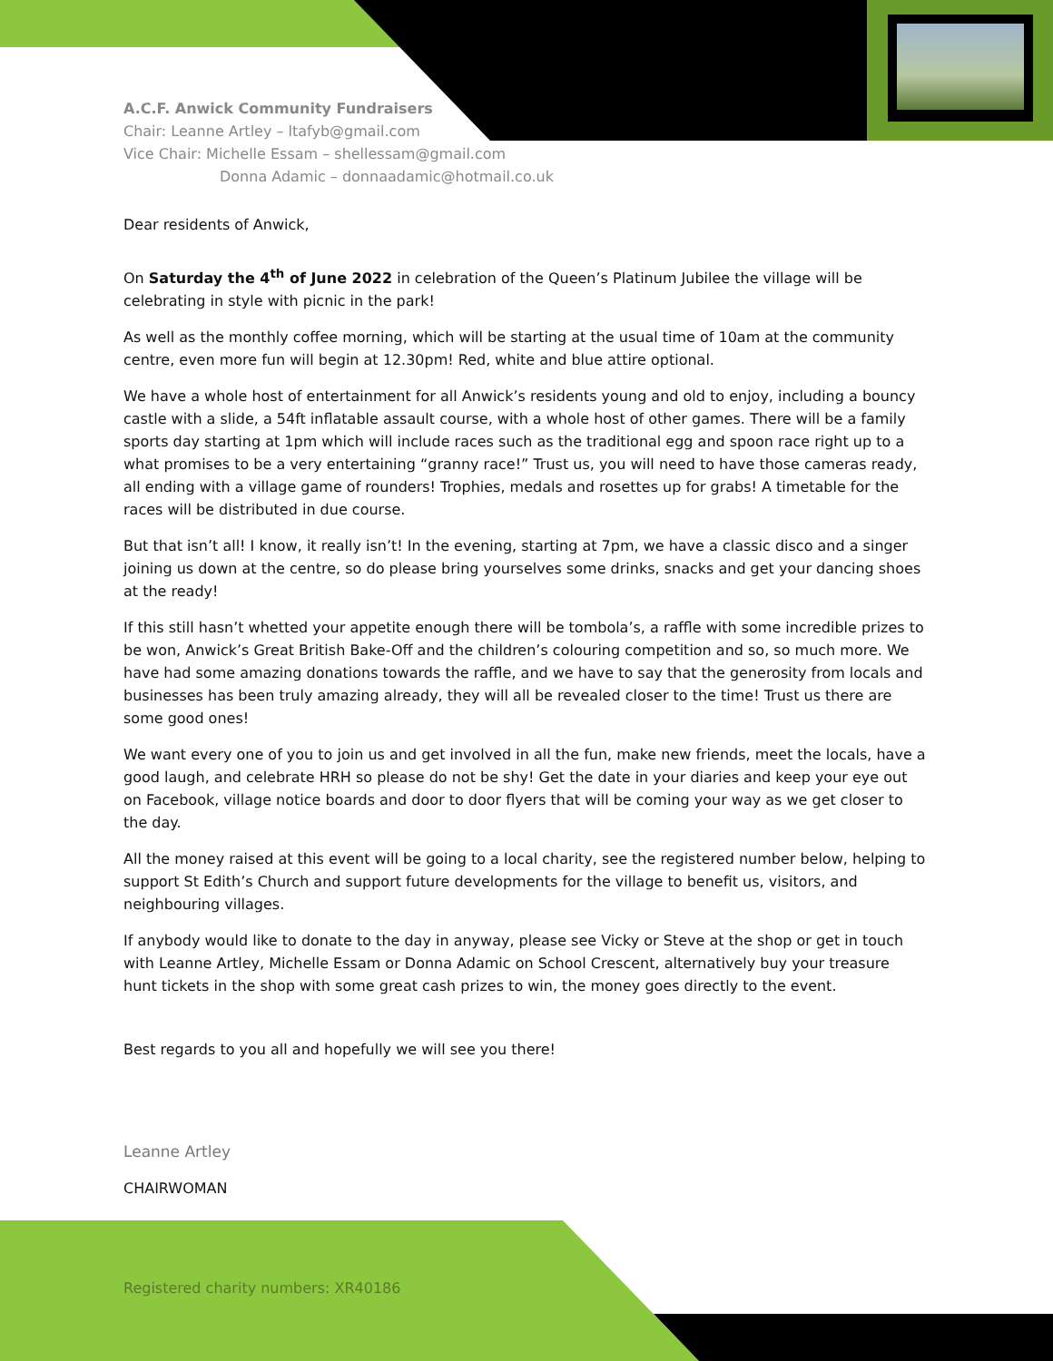A.C.F. Anwick Community Fundraisers
Chair: Leanne Artley – ltafyb@gmail.com
Vice Chair: Michelle Essam – shellessam@gmail.com
Donna Adamic – donnaadamic@hotmail.co.uk
Dear residents of Anwick,
On Saturday the 4<sup>th</sup> of June 2022 in celebration of the Queen’s Platinum Jubilee the village will be celebrating in style with picnic in the park!
As well as the monthly coffee morning, which will be starting at the usual time of 10am at the community centre, even more fun will begin at 12.30pm! Red, white and blue attire optional.
We have a whole host of entertainment for all Anwick’s residents young and old to enjoy, including a bouncy castle with a slide, a 54ft inflatable assault course, with a whole host of other games. There will be a family sports day starting at 1pm which will include races such as the traditional egg and spoon race right up to a what promises to be a very entertaining “granny race!” Trust us, you will need to have those cameras ready, all ending with a village game of rounders! Trophies, medals and rosettes up for grabs! A timetable for the races will be distributed in due course.
But that isn’t all! I know, it really isn’t! In the evening, starting at 7pm, we have a classic disco and a singer joining us down at the centre, so do please bring yourselves some drinks, snacks and get your dancing shoes at the ready!
If this still hasn’t whetted your appetite enough there will be tombola’s, a raffle with some incredible prizes to be won, Anwick’s Great British Bake-Off and the children’s colouring competition and so, so much more. We have had some amazing donations towards the raffle, and we have to say that the generosity from locals and businesses has been truly amazing already, they will all be revealed closer to the time! Trust us there are some good ones!
We want every one of you to join us and get involved in all the fun, make new friends, meet the locals, have a good laugh, and celebrate HRH so please do not be shy! Get the date in your diaries and keep your eye out on Facebook, village notice boards and door to door flyers that will be coming your way as we get closer to the day.
All the money raised at this event will be going to a local charity, see the registered number below, helping to support St Edith’s Church and support future developments for the village to benefit us, visitors, and neighbouring villages.
If anybody would like to donate to the day in anyway, please see Vicky or Steve at the shop or get in touch with Leanne Artley, Michelle Essam or Donna Adamic on School Crescent, alternatively buy your treasure hunt tickets in the shop with some great cash prizes to win, the money goes directly to the event.
Best regards to you all and hopefully we will see you there!
Leanne Artley
CHAIRWOMAN
Registered charity numbers: XR40186